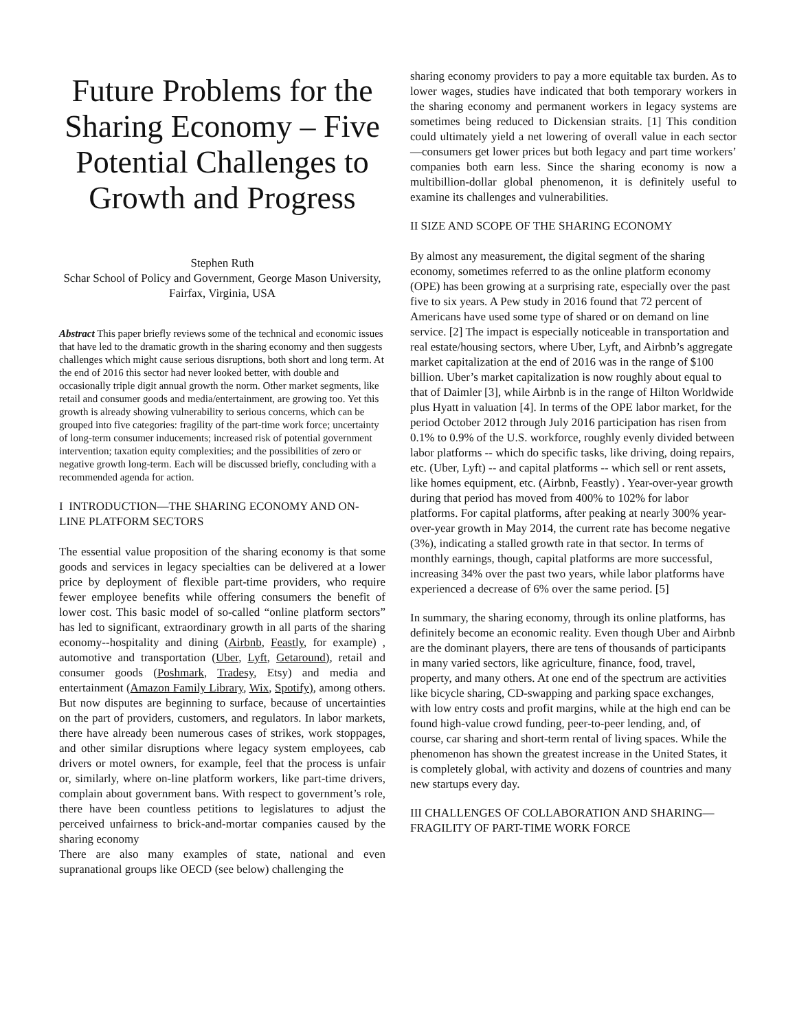Future Problems for the Sharing Economy – Five Potential Challenges to Growth and Progress
Stephen Ruth
Schar School of Policy and Government, George Mason University, Fairfax, Virginia, USA
Abstract This paper briefly reviews some of the technical and economic issues that have led to the dramatic growth in the sharing economy and then suggests challenges which might cause serious disruptions, both short and long term. At the end of 2016 this sector had never looked better, with double and occasionally triple digit annual growth the norm. Other market segments, like retail and consumer goods and media/entertainment, are growing too. Yet this growth is already showing vulnerability to serious concerns, which can be grouped into five categories: fragility of the part-time work force; uncertainty of long-term consumer inducements; increased risk of potential government intervention; taxation equity complexities; and the possibilities of zero or negative growth long-term. Each will be discussed briefly, concluding with a recommended agenda for action.
I INTRODUCTION—THE SHARING ECONOMY AND ON-LINE PLATFORM SECTORS
The essential value proposition of the sharing economy is that some goods and services in legacy specialties can be delivered at a lower price by deployment of flexible part-time providers, who require fewer employee benefits while offering consumers the benefit of lower cost. This basic model of so-called “online platform sectors” has led to significant, extraordinary growth in all parts of the sharing economy--hospitality and dining (Airbnb, Feastly, for example) , automotive and transportation (Uber, Lyft, Getaround), retail and consumer goods (Poshmark, Tradesy, Etsy) and media and entertainment (Amazon Family Library, Wix, Spotify), among others. But now disputes are beginning to surface, because of uncertainties on the part of providers, customers, and regulators. In labor markets, there have already been numerous cases of strikes, work stoppages, and other similar disruptions where legacy system employees, cab drivers or motel owners, for example, feel that the process is unfair or, similarly, where on-line platform workers, like part-time drivers, complain about government bans. With respect to government’s role, there have been countless petitions to legislatures to adjust the perceived unfairness to brick-and-mortar companies caused by the sharing economy
There are also many examples of state, national and even supranational groups like OECD (see below) challenging the
sharing economy providers to pay a more equitable tax burden. As to lower wages, studies have indicated that both temporary workers in the sharing economy and permanent workers in legacy systems are sometimes being reduced to Dickensian straits. [1] This condition could ultimately yield a net lowering of overall value in each sector—consumers get lower prices but both legacy and part time workers’ companies both earn less. Since the sharing economy is now a multibillion-dollar global phenomenon, it is definitely useful to examine its challenges and vulnerabilities.
II SIZE AND SCOPE OF THE SHARING ECONOMY
By almost any measurement, the digital segment of the sharing economy, sometimes referred to as the online platform economy (OPE) has been growing at a surprising rate, especially over the past five to six years. A Pew study in 2016 found that 72 percent of Americans have used some type of shared or on demand on line service. [2] The impact is especially noticeable in transportation and real estate/housing sectors, where Uber, Lyft, and Airbnb’s aggregate market capitalization at the end of 2016 was in the range of $100 billion. Uber’s market capitalization is now roughly about equal to that of Daimler [3], while Airbnb is in the range of Hilton Worldwide plus Hyatt in valuation [4]. In terms of the OPE labor market, for the period October 2012 through July 2016 participation has risen from 0.1% to 0.9% of the U.S. workforce, roughly evenly divided between labor platforms -- which do specific tasks, like driving, doing repairs, etc. (Uber, Lyft) -- and capital platforms -- which sell or rent assets, like homes equipment, etc. (Airbnb, Feastly) . Year-over-year growth during that period has moved from 400% to 102% for labor platforms. For capital platforms, after peaking at nearly 300% year-over-year growth in May 2014, the current rate has become negative (3%), indicating a stalled growth rate in that sector. In terms of monthly earnings, though, capital platforms are more successful, increasing 34% over the past two years, while labor platforms have experienced a decrease of 6% over the same period. [5]
In summary, the sharing economy, through its online platforms, has definitely become an economic reality. Even though Uber and Airbnb are the dominant players, there are tens of thousands of participants in many varied sectors, like agriculture, finance, food, travel, property, and many others. At one end of the spectrum are activities like bicycle sharing, CD-swapping and parking space exchanges, with low entry costs and profit margins, while at the high end can be found high-value crowd funding, peer-to-peer lending, and, of course, car sharing and short-term rental of living spaces. While the phenomenon has shown the greatest increase in the United States, it is completely global, with activity and dozens of countries and many new startups every day.
III CHALLENGES OF COLLABORATION AND SHARING—FRAGILITY OF PART-TIME WORK FORCE